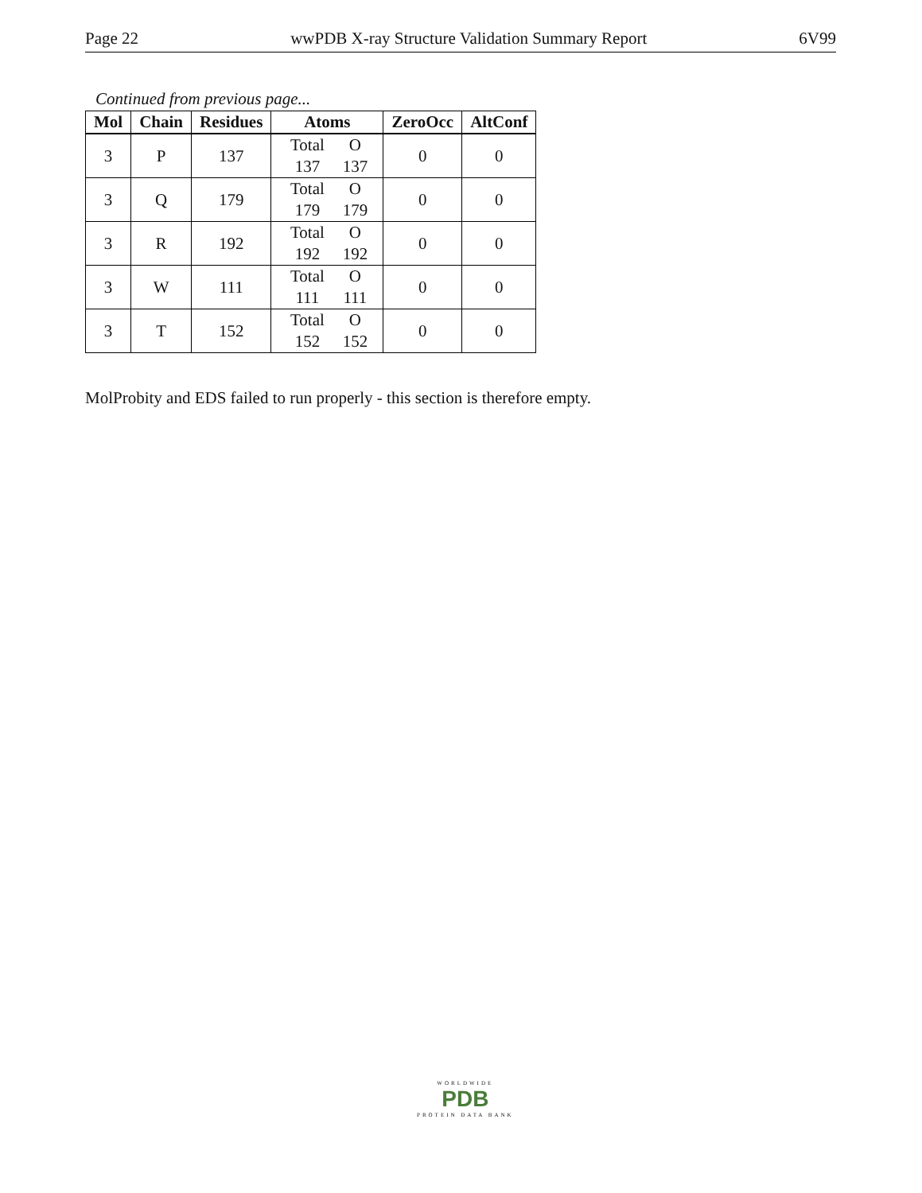Page 22 wwPDB X-ray Structure Validation Summary Report 6V99
Continued from previous page...
| Mol | Chain | Residues | Atoms | ZeroOcc | AltConf |
| --- | --- | --- | --- | --- | --- |
| 3 | P | 137 | Total O 137 137 | 0 | 0 |
| 3 | Q | 179 | Total O 179 179 | 0 | 0 |
| 3 | R | 192 | Total O 192 192 | 0 | 0 |
| 3 | W | 111 | Total O 111 111 | 0 | 0 |
| 3 | T | 152 | Total O 152 152 | 0 | 0 |
MolProbity and EDS failed to run properly - this section is therefore empty.
WORLDWIDE
PDB
PROTEIN DATA BANK